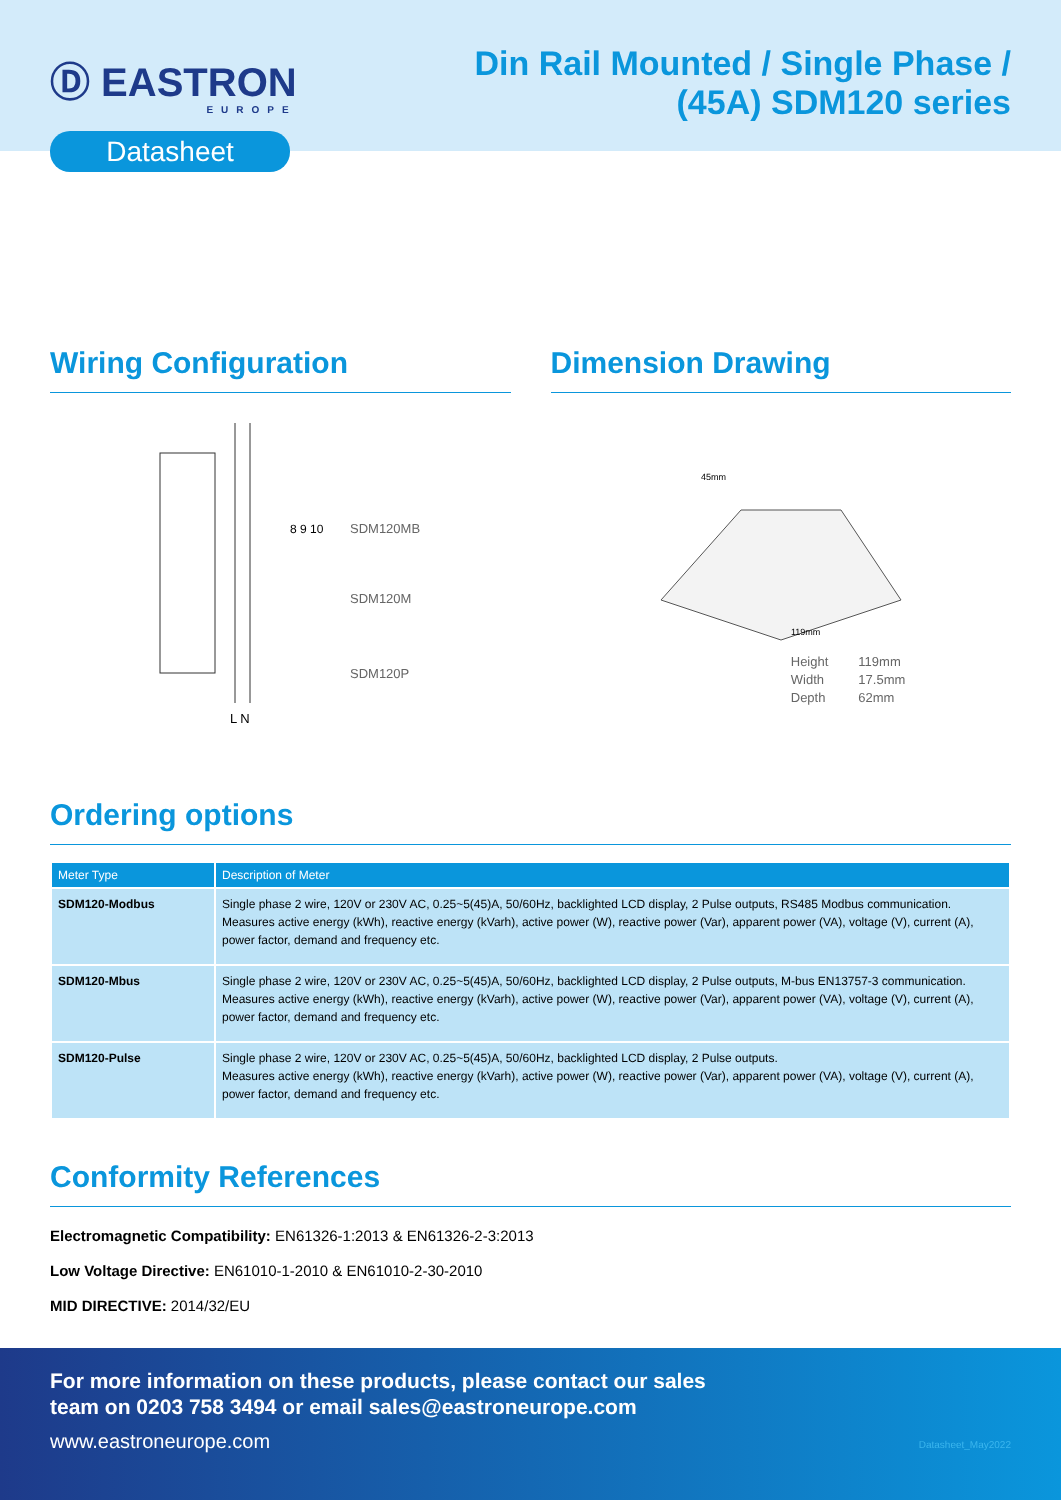Ⓓ EASTRON
EUROPE
Din Rail Mounted / Single Phase /
(45A) SDM120 series
Datasheet
Wiring Configuration
8 9 10
SDM120MB
SDM120M
SDM120P
L N
Dimension Drawing
45mm
119mm
| Height | 119mm |
| Width | 17.5mm |
| Depth | 62mm |
Ordering options
| Meter Type | Description of Meter |
| --- | --- |
| SDM120-Modbus | Single phase 2 wire, 120V or 230V AC, 0.25~5(45)A, 50/60Hz, backlighted LCD display, 2 Pulse outputs, RS485 Modbus communication. Measures active energy (kWh), reactive energy (kVarh), active power (W), reactive power (Var), apparent power (VA), voltage (V), current (A), power factor, demand and frequency etc. |
| SDM120-Mbus | Single phase 2 wire, 120V or 230V AC, 0.25~5(45)A, 50/60Hz, backlighted LCD display, 2 Pulse outputs, M-bus EN13757-3 communication. Measures active energy (kWh), reactive energy (kVarh), active power (W), reactive power (Var), apparent power (VA), voltage (V), current (A), power factor, demand and frequency etc. |
| SDM120-Pulse | Single phase 2 wire, 120V or 230V AC, 0.25~5(45)A, 50/60Hz, backlighted LCD display, 2 Pulse outputs. Measures active energy (kWh), reactive energy (kVarh), active power (W), reactive power (Var), apparent power (VA), voltage (V), current (A), power factor, demand and frequency etc. |
Conformity References
Electromagnetic Compatibility: EN61326-1:2013 & EN61326-2-3:2013
Low Voltage Directive: EN61010-1-2010 & EN61010-2-30-2010
MID DIRECTIVE: 2014/32/EU
For more information on these products, please contact our sales
team on 0203 758 3494 or email sales@eastroneurope.com
www.eastroneurope.com
Datasheet_May2022